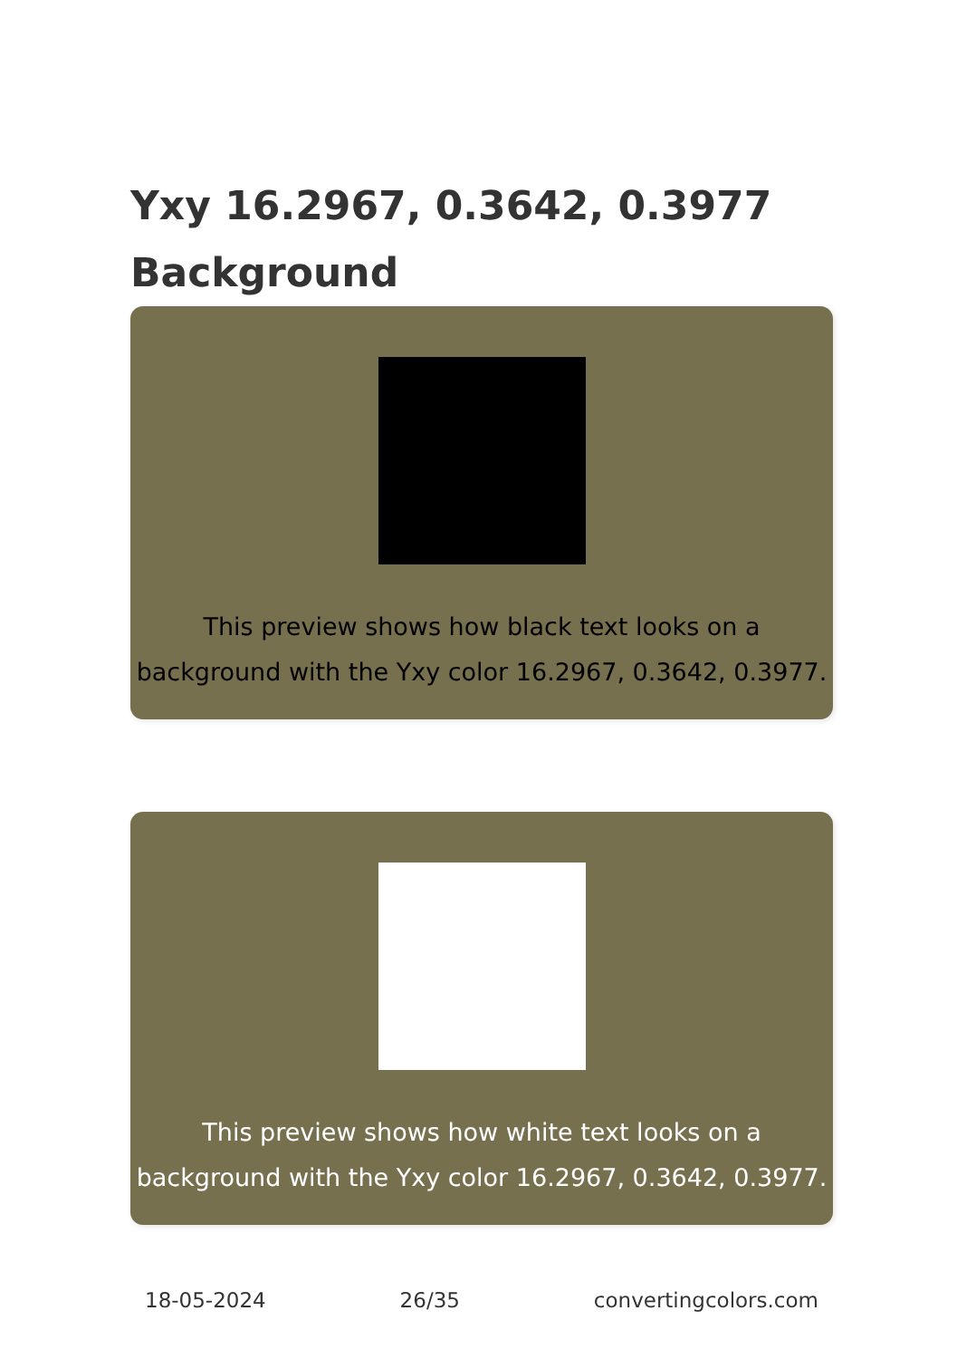Yxy 16.2967, 0.3642, 0.3977 Background
This preview shows how black text looks on a background with the Yxy color 16.2967, 0.3642, 0.3977.
This preview shows how white text looks on a background with the Yxy color 16.2967, 0.3642, 0.3977.
18-05-2024 26/35 convertingcolors.com